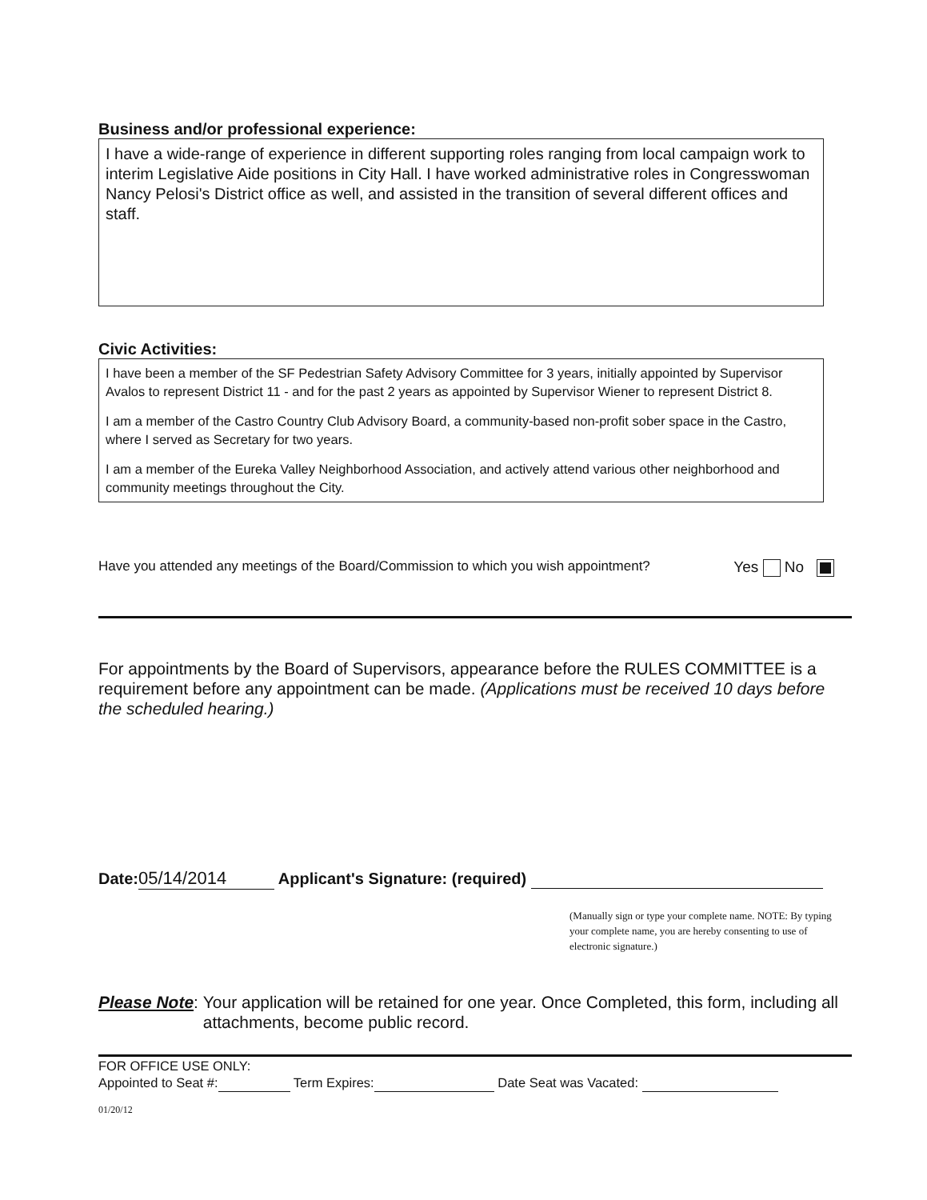Business and/or professional experience:
I have a wide-range of experience in different supporting roles ranging from local campaign work to interim Legislative Aide positions in City Hall. I have worked administrative roles in Congresswoman Nancy Pelosi's District office as well, and assisted in the transition of several different offices and staff.
Civic Activities:
I have been a member of the SF Pedestrian Safety Advisory Committee for 3 years, initially appointed by Supervisor Avalos to represent District 11 - and for the past 2 years as appointed by Supervisor Wiener to represent District 8.
I am a member of the Castro Country Club Advisory Board, a community-based non-profit sober space in the Castro, where I served as Secretary for two years.
I am a member of the Eureka Valley Neighborhood Association, and actively attend various other neighborhood and community meetings throughout the City.
Have you attended any meetings of the Board/Commission to which you wish appointment? Yes No
For appointments by the Board of Supervisors, appearance before the RULES COMMITTEE is a requirement before any appointment can be made. (Applications must be received 10 days before the scheduled hearing.)
Date: 05/14/2014 Applicant's Signature: (required)
(Manually sign or type your complete name. NOTE: By typing your complete name, you are hereby consenting to use of electronic signature.)
Please Note: Your application will be retained for one year. Once Completed, this form, including all attachments, become public record.
FOR OFFICE USE ONLY:
Appointed to Seat #: Term Expires: Date Seat was Vacated:
01/20/12